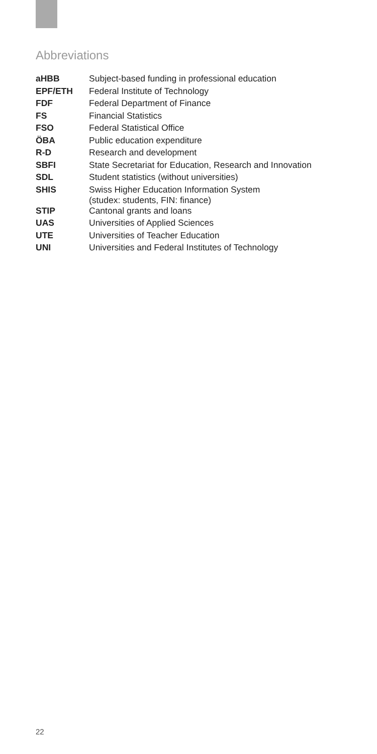Abbreviations
| aHBB | Subject-based funding in professional education |
| EPF/ETH | Federal Institute of Technology |
| FDF | Federal Department of Finance |
| FS | Financial Statistics |
| FSO | Federal Statistical Office |
| ÖBA | Public education expenditure |
| R-D | Research and development |
| SBFI | State Secretariat for Education, Research and Innovation |
| SDL | Student statistics (without universities) |
| SHIS | Swiss Higher Education Information System (studex: students, FIN: finance) |
| STIP | Cantonal grants and loans |
| UAS | Universities of Applied Sciences |
| UTE | Universities of Teacher Education |
| UNI | Universities and Federal Institutes of Technology |
22